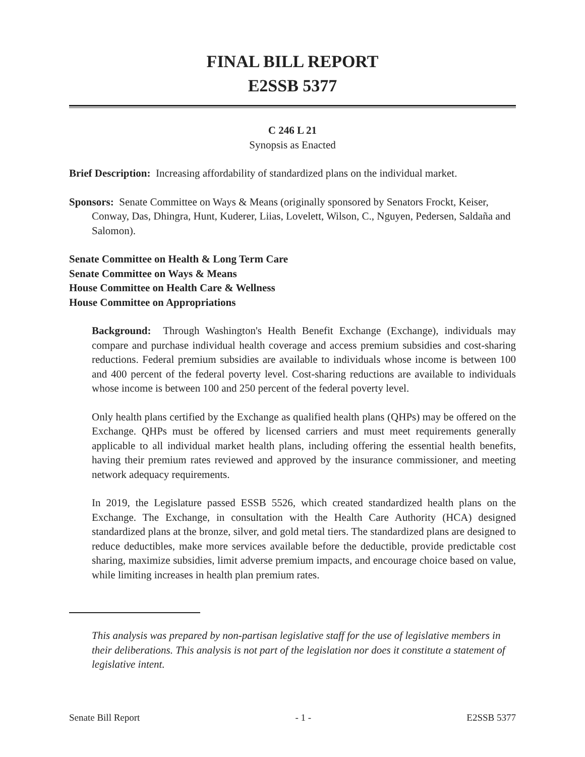FINAL BILL REPORT
E2SSB 5377
C 246 L 21
Synopsis as Enacted
Brief Description: Increasing affordability of standardized plans on the individual market.
Sponsors: Senate Committee on Ways & Means (originally sponsored by Senators Frockt, Keiser, Conway, Das, Dhingra, Hunt, Kuderer, Liias, Lovelett, Wilson, C., Nguyen, Pedersen, Saldaña and Salomon).
Senate Committee on Health & Long Term Care
Senate Committee on Ways & Means
House Committee on Health Care & Wellness
House Committee on Appropriations
Background: Through Washington's Health Benefit Exchange (Exchange), individuals may compare and purchase individual health coverage and access premium subsidies and cost-sharing reductions. Federal premium subsidies are available to individuals whose income is between 100 and 400 percent of the federal poverty level. Cost-sharing reductions are available to individuals whose income is between 100 and 250 percent of the federal poverty level.
Only health plans certified by the Exchange as qualified health plans (QHPs) may be offered on the Exchange. QHPs must be offered by licensed carriers and must meet requirements generally applicable to all individual market health plans, including offering the essential health benefits, having their premium rates reviewed and approved by the insurance commissioner, and meeting network adequacy requirements.
In 2019, the Legislature passed ESSB 5526, which created standardized health plans on the Exchange. The Exchange, in consultation with the Health Care Authority (HCA) designed standardized plans at the bronze, silver, and gold metal tiers. The standardized plans are designed to reduce deductibles, make more services available before the deductible, provide predictable cost sharing, maximize subsidies, limit adverse premium impacts, and encourage choice based on value, while limiting increases in health plan premium rates.
This analysis was prepared by non-partisan legislative staff for the use of legislative members in their deliberations. This analysis is not part of the legislation nor does it constitute a statement of legislative intent.
Senate Bill Report - 1 - E2SSB 5377